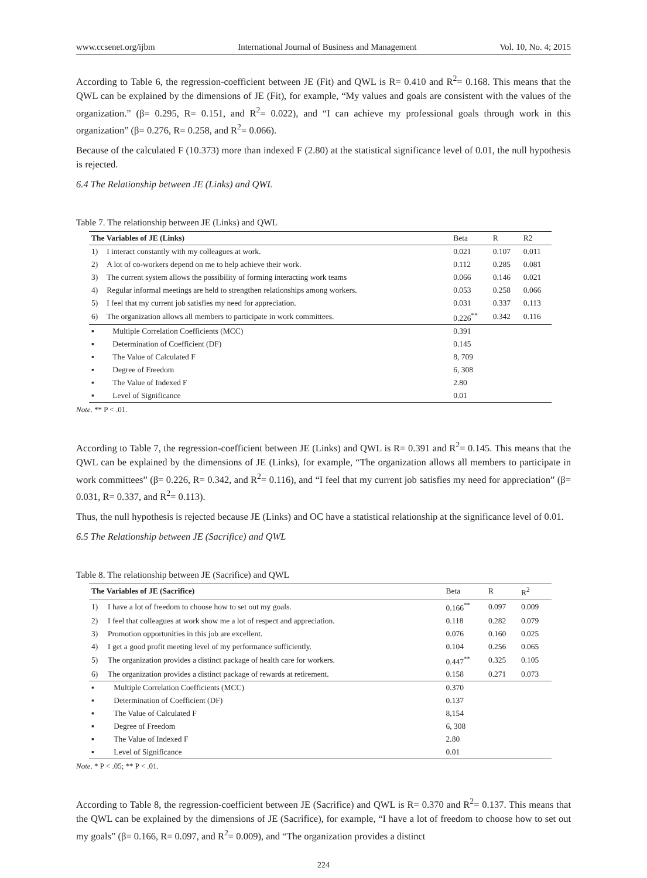www.ccsenet.org/ijbm International Journal of Business and Management Vol. 10, No. 4; 2015
According to Table 6, the regression-coefficient between JE (Fit) and QWL is R= 0.410 and R<sup>2</sup>= 0.168. This means that the QWL can be explained by the dimensions of JE (Fit), for example, “My values and goals are consistent with the values of the organization.” (β= 0.295, R= 0.151, and R<sup>2</sup>= 0.022), and “I can achieve my professional goals through work in this organization” (β= 0.276, R= 0.258, and R<sup>2</sup>= 0.066).
Because of the calculated F (10.373) more than indexed F (2.80) at the statistical significance level of 0.01, the null hypothesis is rejected.
6.4 The Relationship between JE (Links) and QWL
Table 7. The relationship between JE (Links) and QWL
| The Variables of JE (Links) | | Beta | R | R2 |
| --- | --- | --- | --- | --- |
| 1) | I interact constantly with my colleagues at work. | 0.021 | 0.107 | 0.011 |
| 2) | A lot of co-workers depend on me to help achieve their work. | 0.112 | 0.285 | 0.081 |
| 3) | The current system allows the possibility of forming interacting work teams | 0.066 | 0.146 | 0.021 |
| 4) | Regular informal meetings are held to strengthen relationships among workers. | 0.053 | 0.258 | 0.066 |
| 5) | I feel that my current job satisfies my need for appreciation. | 0.031 | 0.337 | 0.113 |
| 6) | The organization allows all members to participate in work committees. | 0.226<sup>**</sup> | 0.342 | 0.116 |
| ▪ | Multiple Correlation Coefficients (MCC) | 0.391 | | |
| ▪ | Determination of Coefficient (DF) | 0.145 | | |
| ▪ | The Value of Calculated F | 8, 709 | | |
| ▪ | Degree of Freedom | 6, 308 | | |
| ▪ | The Value of Indexed F | 2.80 | | |
| ▪ | Level of Significance | 0.01 | | |
Note. ** P < .01.
According to Table 7, the regression-coefficient between JE (Links) and QWL is R= 0.391 and R<sup>2</sup>= 0.145. This means that the QWL can be explained by the dimensions of JE (Links), for example, “The organization allows all members to participate in work committees” (β= 0.226, R= 0.342, and R<sup>2</sup>= 0.116), and “I feel that my current job satisfies my need for appreciation” (β= 0.031, R= 0.337, and R<sup>2</sup>= 0.113).
Thus, the null hypothesis is rejected because JE (Links) and OC have a statistical relationship at the significance level of 0.01.
6.5 The Relationship between JE (Sacrifice) and QWL
Table 8. The relationship between JE (Sacrifice) and QWL
| The Variables of JE (Sacrifice) | | Beta | R | R<sup>2</sup> |
| --- | --- | --- | --- | --- |
| 1) | I have a lot of freedom to choose how to set out my goals. | 0.166<sup>**</sup> | 0.097 | 0.009 |
| 2) | I feel that colleagues at work show me a lot of respect and appreciation. | 0.118 | 0.282 | 0.079 |
| 3) | Promotion opportunities in this job are excellent. | 0.076 | 0.160 | 0.025 |
| 4) | I get a good profit meeting level of my performance sufficiently. | 0.104 | 0.256 | 0.065 |
| 5) | The organization provides a distinct package of health care for workers. | 0.447<sup>**</sup> | 0.325 | 0.105 |
| 6) | The organization provides a distinct package of rewards at retirement. | 0.158 | 0.271 | 0.073 |
| ▪ | Multiple Correlation Coefficients (MCC) | 0.370 | | |
| ▪ | Determination of Coefficient (DF) | 0.137 | | |
| ▪ | The Value of Calculated F | 8,154 | | |
| ▪ | Degree of Freedom | 6, 308 | | |
| ▪ | The Value of Indexed F | 2.80 | | |
| ▪ | Level of Significance | 0.01 | | |
Note. * P < .05; ** P < .01.
According to Table 8, the regression-coefficient between JE (Sacrifice) and QWL is R= 0.370 and R<sup>2</sup>= 0.137. This means that the QWL can be explained by the dimensions of JE (Sacrifice), for example, “I have a lot of freedom to choose how to set out my goals” (β= 0.166, R= 0.097, and R<sup>2</sup>= 0.009), and “The organization provides a distinct
224